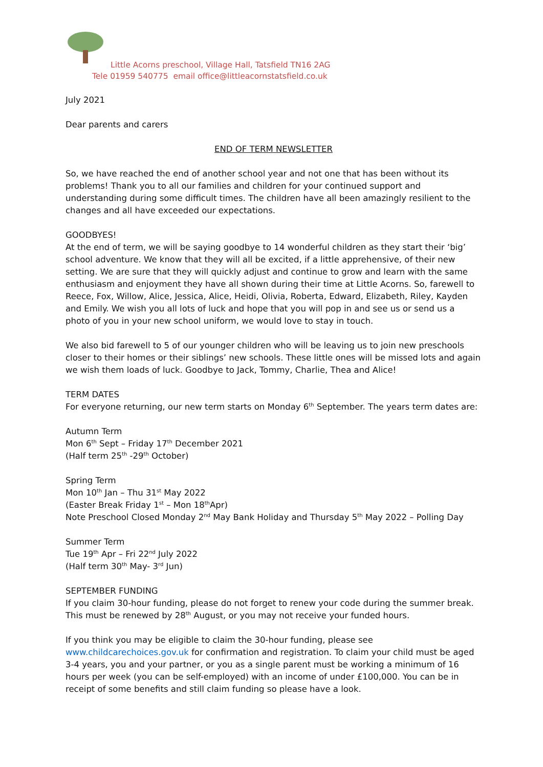Little Acorns preschool, Village Hall, Tatsfield TN16 2AG
Tele 01959 540775 email office@littleacornstatsfield.co.uk
July 2021
Dear parents and carers
END OF TERM NEWSLETTER
So, we have reached the end of another school year and not one that has been without its problems! Thank you to all our families and children for your continued support and understanding during some difficult times. The children have all been amazingly resilient to the changes and all have exceeded our expectations.
GOODBYES!
At the end of term, we will be saying goodbye to 14 wonderful children as they start their ‘big’ school adventure. We know that they will all be excited, if a little apprehensive, of their new setting. We are sure that they will quickly adjust and continue to grow and learn with the same enthusiasm and enjoyment they have all shown during their time at Little Acorns. So, farewell to Reece, Fox, Willow, Alice, Jessica, Alice, Heidi, Olivia, Roberta, Edward, Elizabeth, Riley, Kayden and Emily. We wish you all lots of luck and hope that you will pop in and see us or send us a photo of you in your new school uniform, we would love to stay in touch.
We also bid farewell to 5 of our younger children who will be leaving us to join new preschools closer to their homes or their siblings’ new schools. These little ones will be missed lots and again we wish them loads of luck. Goodbye to Jack, Tommy, Charlie, Thea and Alice!
TERM DATES
For everyone returning, our new term starts on Monday 6<sup>th</sup> September. The years term dates are:
Autumn Term
Mon 6<sup>th</sup> Sept – Friday 17<sup>th</sup> December 2021
(Half term 25<sup>th</sup> -29<sup>th</sup> October)
Spring Term
Mon 10<sup>th</sup> Jan – Thu 31<sup>st</sup> May 2022
(Easter Break Friday 1<sup>st</sup> – Mon 18<sup>th</sup>Apr)
Note Preschool Closed Monday 2<sup>nd</sup> May Bank Holiday and Thursday 5<sup>th</sup> May 2022 – Polling Day
Summer Term
Tue 19<sup>th</sup> Apr – Fri 22<sup>nd</sup> July 2022
(Half term 30<sup>th</sup> May- 3<sup>rd</sup> Jun)
SEPTEMBER FUNDING
If you claim 30-hour funding, please do not forget to renew your code during the summer break. This must be renewed by 28<sup>th</sup> August, or you may not receive your funded hours.
If you think you may be eligible to claim the 30-hour funding, please see www.childcarechoices.gov.uk for confirmation and registration. To claim your child must be aged 3-4 years, you and your partner, or you as a single parent must be working a minimum of 16 hours per week (you can be self-employed) with an income of under £100,000. You can be in receipt of some benefits and still claim funding so please have a look.